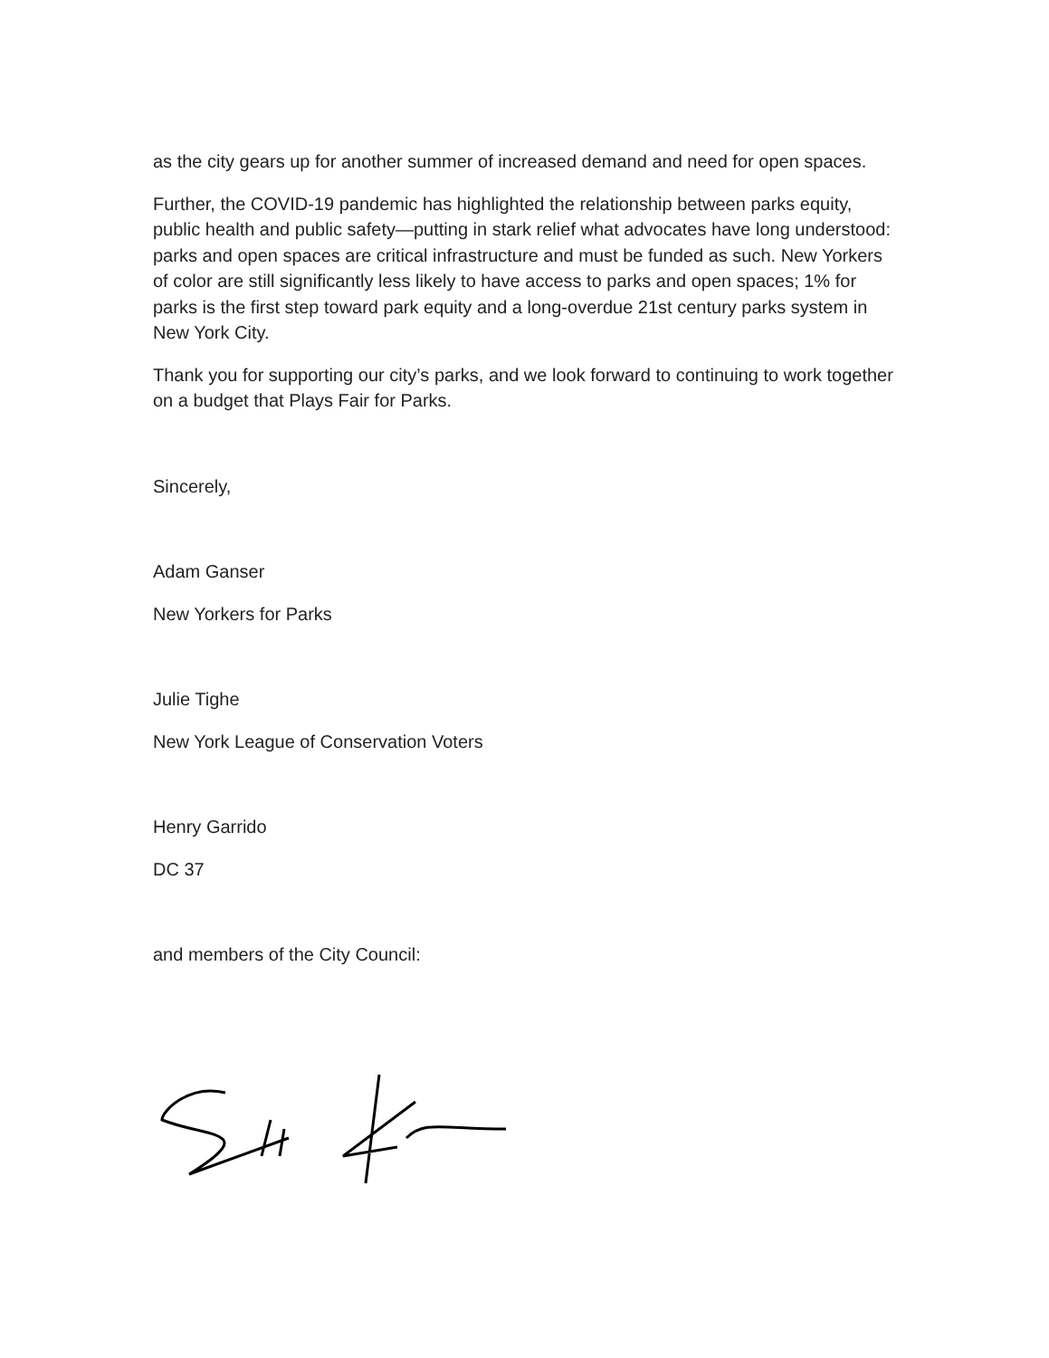as the city gears up for another summer of increased demand and need for open spaces.
Further, the COVID-19 pandemic has highlighted the relationship between parks equity, public health and public safety—putting in stark relief what advocates have long understood: parks and open spaces are critical infrastructure and must be funded as such. New Yorkers of color are still significantly less likely to have access to parks and open spaces; 1% for parks is the first step toward park equity and a long-overdue 21st century parks system in New York City.
Thank you for supporting our city’s parks, and we look forward to continuing to work together on a budget that Plays Fair for Parks.
Sincerely,
Adam Ganser
New Yorkers for Parks
Julie Tighe
New York League of Conservation Voters
Henry Garrido
DC 37
and members of the City Council: